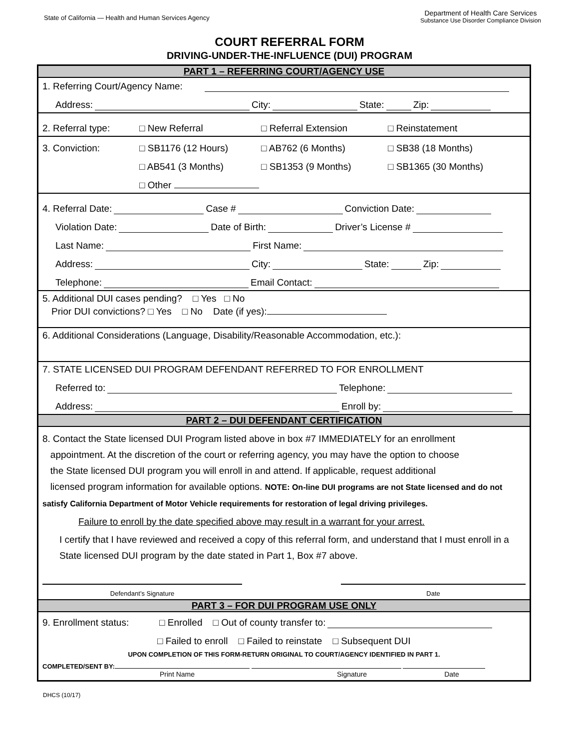State of California — Health and Human Services Agency
Department of Health Care Services
Substance Use Disorder Compliance Division
COURT REFERRAL FORM
DRIVING-UNDER-THE-INFLUENCE (DUI) PROGRAM
PART 1 – REFERRING COURT/AGENCY USE
1. Referring Court/Agency Name:
Address: City: State: Zip:
2. Referral type: □ New Referral □ Referral Extension □ Reinstatement
3. Conviction: □ SB1176 (12 Hours) □ AB762 (6 Months) □ SB38 (18 Months)
□ AB541 (3 Months) □ SB1353 (9 Months) □ SB1365 (30 Months)
□ Other
4. Referral Date: Case # Conviction Date:
Violation Date: Date of Birth: Driver’s License #
Last Name: First Name:
Address: City: State: Zip:
Telephone: Email Contact:
5. Additional DUI cases pending? □ Yes □ No
Prior DUI convictions? □ Yes □ No Date (if yes):
6. Additional Considerations (Language, Disability/Reasonable Accommodation, etc.):
7. STATE LICENSED DUI PROGRAM DEFENDANT REFERRED TO FOR ENROLLMENT
Referred to: Telephone:
Address: Enroll by:
PART 2 – DUI DEFENDANT CERTIFICATION
8. Contact the State licensed DUI Program listed above in box #7 IMMEDIATELY for an enrollment
appointment. At the discretion of the court or referring agency, you may have the option to choose
the State licensed DUI program you will enroll in and attend. If applicable, request additional
licensed program information for available options. NOTE: On-line DUI programs are not State licensed and do not satisfy California Department of Motor Vehicle requirements for restoration of legal driving privileges.
Failure to enroll by the date specified above may result in a warrant for your arrest.
I certify that I have reviewed and received a copy of this referral form, and understand that I must enroll in a State licensed DUI program by the date stated in Part 1, Box #7 above.
Defendant’s Signature Date
PART 3 – FOR DUI PROGRAM USE ONLY
9. Enrollment status: □ Enrolled □ Out of county transfer to:
□ Failed to enroll □ Failed to reinstate □ Subsequent DUI
UPON COMPLETION OF THIS FORM-RETURN ORIGINAL TO COURT/AGENCY IDENTIFIED IN PART 1.
COMPLETED/SENT BY:
Print Name Signature Date
DHCS (10/17)